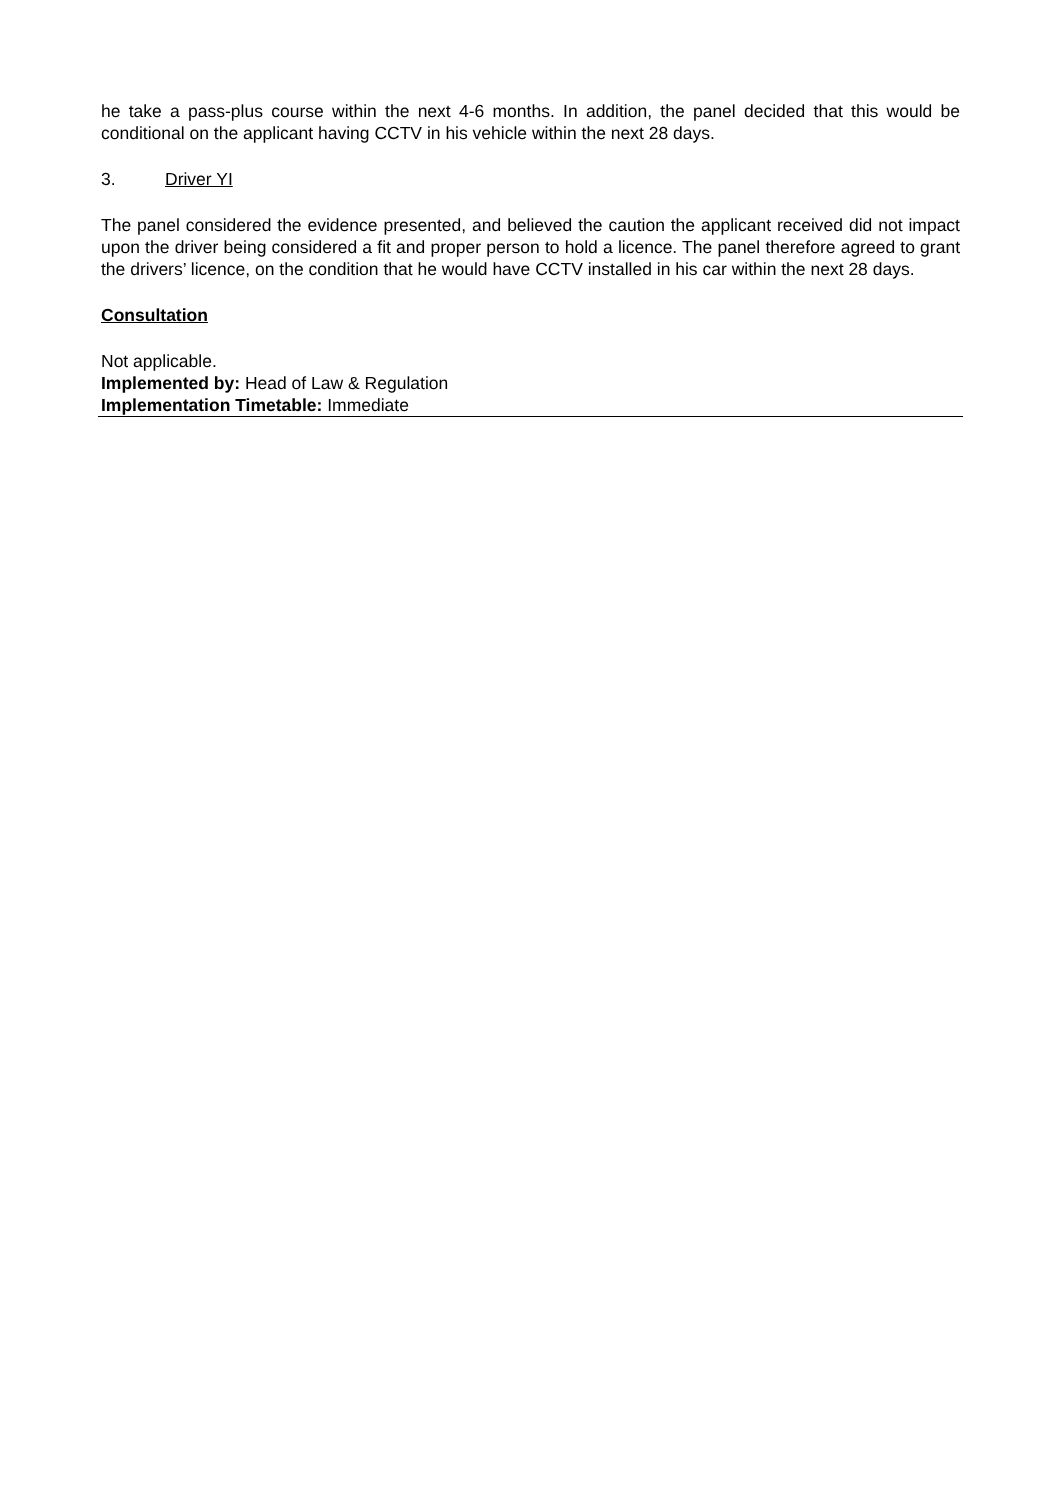he take a pass-plus course within the next 4-6 months. In addition, the panel decided that this would be conditional on the applicant having CCTV in his vehicle within the next 28 days.
3. Driver YI
The panel considered the evidence presented, and believed the caution the applicant received did not impact upon the driver being considered a fit and proper person to hold a licence. The panel therefore agreed to grant the drivers’ licence, on the condition that he would have CCTV installed in his car within the next 28 days.
Consultation
Not applicable.
Implemented by: Head of Law & Regulation
Implementation Timetable: Immediate